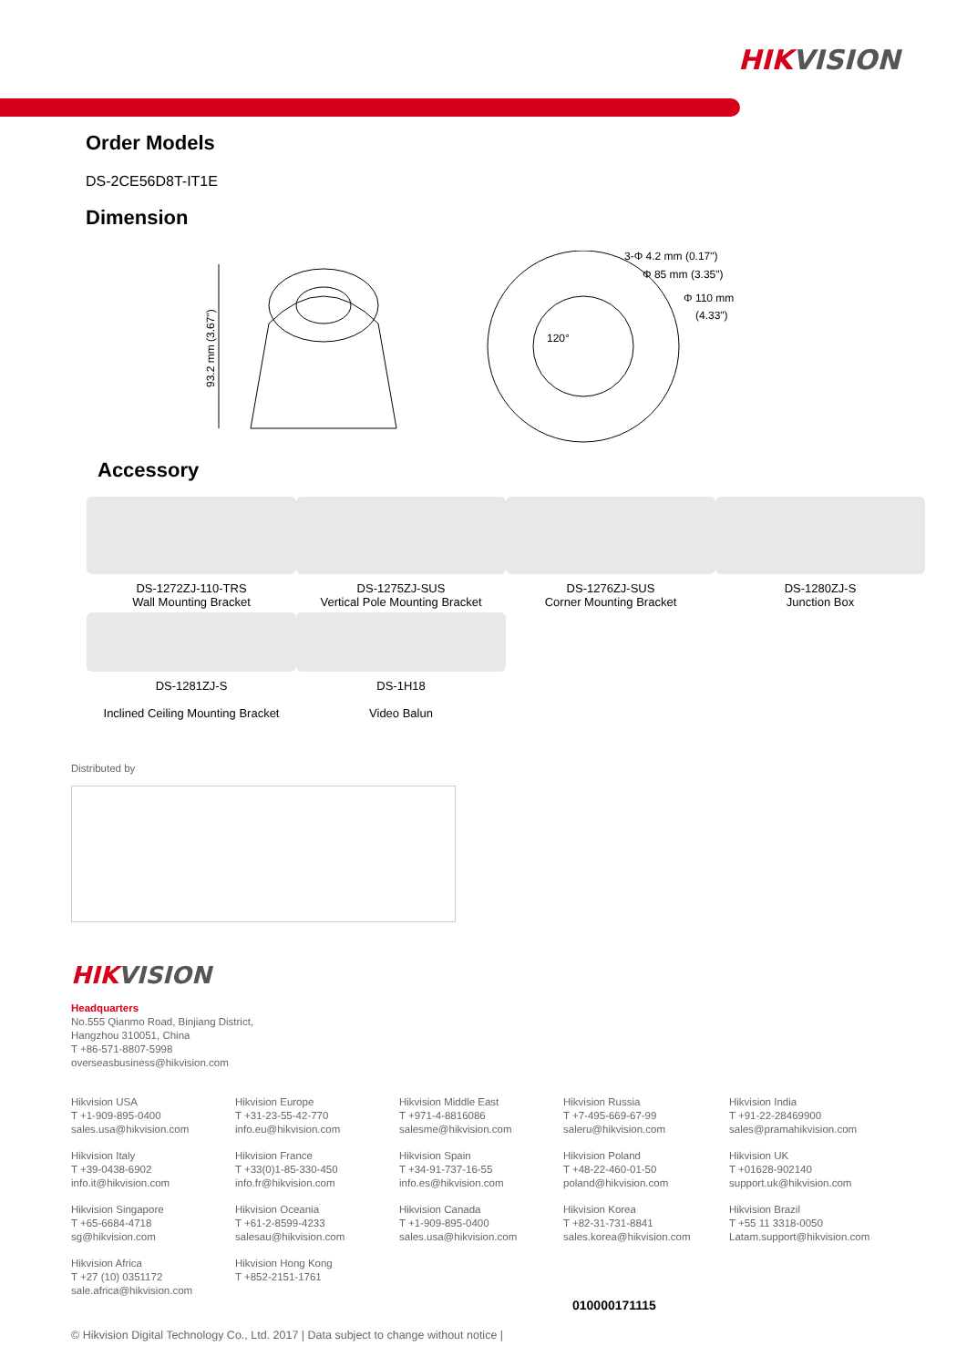HIKVISION
Order Models
DS-2CE56D8T-IT1E
Dimension
93.2 mm (3.67")
3-Φ 4.2 mm (0.17")
Φ 85 mm (3.35")
Φ 110 mm
(4.33")
120°
Accessory
DS-1272ZJ-110-TRS
Wall Mounting Bracket
DS-1275ZJ-SUS
Vertical Pole Mounting Bracket
DS-1276ZJ-SUS
Corner Mounting Bracket
DS-1280ZJ-S
Junction Box
DS-1281ZJ-S
Inclined Ceiling Mounting Bracket
DS-1H18
Video Balun
Distributed by
HIKVISION
Headquarters
No.555 Qianmo Road, Binjiang District,
Hangzhou 310051, China
T +86-571-8807-5998
overseasbusiness@hikvision.com
Hikvision USA
T +1-909-895-0400
sales.usa@hikvision.com
Hikvision Europe
T +31-23-55-42-770
info.eu@hikvision.com
Hikvision Middle East
T +971-4-8816086
salesme@hikvision.com
Hikvision Russia
T +7-495-669-67-99
saleru@hikvision.com
Hikvision India
T +91-22-28469900
sales@pramahikvision.com
Hikvision Italy
T +39-0438-6902
info.it@hikvision.com
Hikvision France
T +33(0)1-85-330-450
info.fr@hikvision.com
Hikvision Spain
T +34-91-737-16-55
info.es@hikvision.com
Hikvision Poland
T +48-22-460-01-50
poland@hikvision.com
Hikvision UK
T +01628-902140
support.uk@hikvision.com
Hikvision Singapore
T +65-6684-4718
sg@hikvision.com
Hikvision Oceania
T +61-2-8599-4233
salesau@hikvision.com
Hikvision Canada
T +1-909-895-0400
sales.usa@hikvision.com
Hikvision Korea
T +82-31-731-8841
sales.korea@hikvision.com
Hikvision Brazil
T +55 11 3318-0050
Latam.support@hikvision.com
Hikvision Africa
T +27 (10) 0351172
sale.africa@hikvision.com
Hikvision Hong Kong
T +852-2151-1761
010000171115
© Hikvision Digital Technology Co., Ltd. 2017 | Data subject to change without notice |